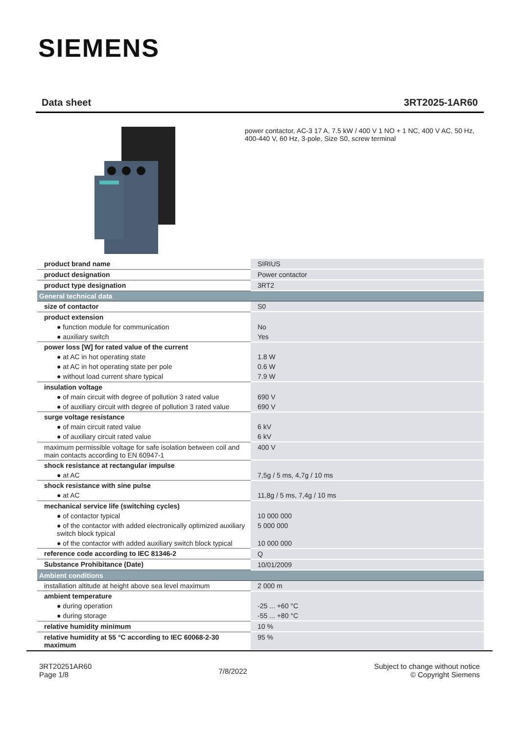SIEMENS
Data sheet 3RT2025-1AR60
power contactor, AC-3 17 A, 7.5 kW / 400 V 1 NO + 1 NC, 400 V AC, 50 Hz, 400-440 V, 60 Hz, 3-pole, Size S0, screw terminal
| product brand name | SIRIUS |
| product designation | Power contactor |
| product type designation | 3RT2 |
| General technical data | |
| size of contactor | S0 |
| product extension | |
| ● function module for communication | No |
| ● auxiliary switch | Yes |
| power loss [W] for rated value of the current | |
| ● at AC in hot operating state | 1.8 W |
| ● at AC in hot operating state per pole | 0.6 W |
| ● without load current share typical | 7.9 W |
| insulation voltage | |
| ● of main circuit with degree of pollution 3 rated value | 690 V |
| ● of auxiliary circuit with degree of pollution 3 rated value | 690 V |
| surge voltage resistance | |
| ● of main circuit rated value | 6 kV |
| ● of auxiliary circuit rated value | 6 kV |
| maximum permissible voltage for safe isolation between coil and main contacts according to EN 60947-1 | 400 V |
| shock resistance at rectangular impulse | |
| ● at AC | 7,5g / 5 ms, 4,7g / 10 ms |
| shock resistance with sine pulse | |
| ● at AC | 11,8g / 5 ms, 7,4g / 10 ms |
| mechanical service life (switching cycles) | |
| ● of contactor typical | 10 000 000 |
| ● of the contactor with added electronically optimized auxiliary switch block typical | 5 000 000 |
| ● of the contactor with added auxiliary switch block typical | 10 000 000 |
| reference code according to IEC 81346-2 | Q |
| Substance Prohibitance (Date) | 10/01/2009 |
| Ambient conditions | |
| installation altitude at height above sea level maximum | 2 000 m |
| ambient temperature | |
| ● during operation | -25 ... +60 °C |
| ● during storage | -55 ... +80 °C |
| relative humidity minimum | 10 % |
| relative humidity at 55 °C according to IEC 60068-2-30 maximum | 95 % |
3RT20251AR60
Page 1/8
7/8/2022
Subject to change without notice
© Copyright Siemens